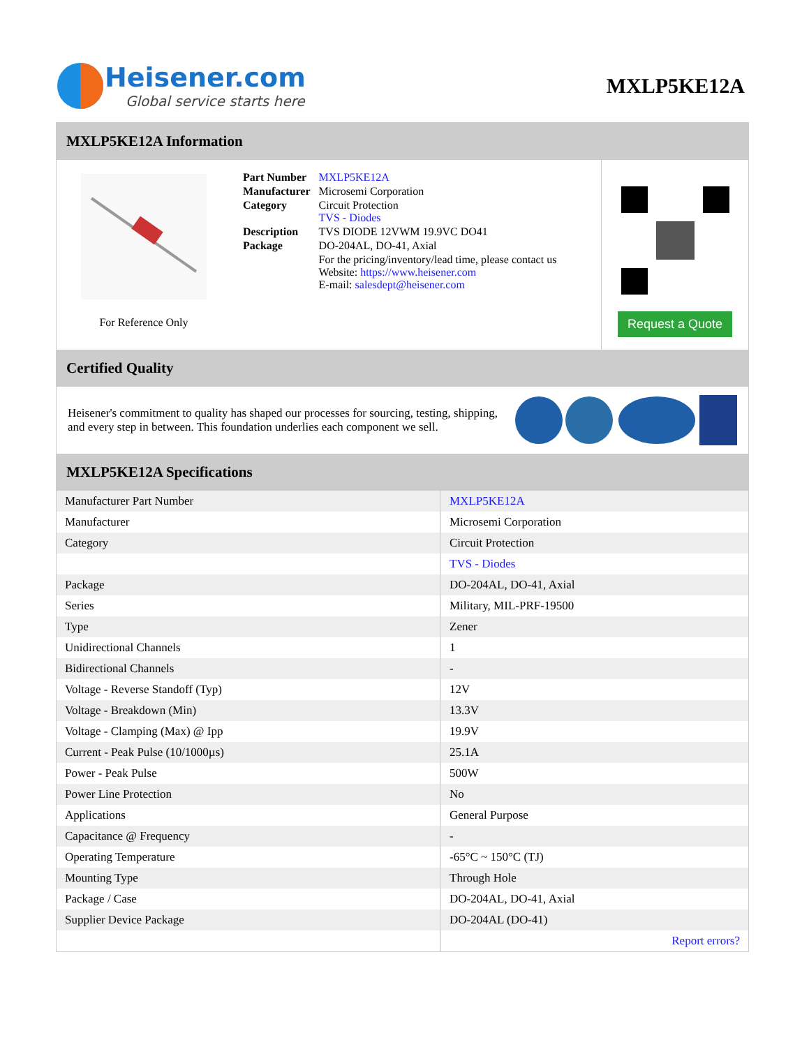Heisener.com
Global service starts here
MXLP5KE12A
MXLP5KE12A Information
For Reference Only
| Part Number | MXLP5KE12A |
| Manufacturer | Microsemi Corporation |
| Category | Circuit Protection TVS - Diodes |
| Description | TVS DIODE 12VWM 19.9VC DO41 |
| Package | DO-204AL, DO-41, Axial |
| | For the pricing/inventory/lead time, please contact us Website: https://www.heisener.com E-mail: salesdept@heisener.com |
Request a Quote
Certified Quality
Heisener's commitment to quality has shaped our processes for sourcing, testing, shipping, and every step in between. This foundation underlies each component we sell.
MXLP5KE12A Specifications
| Manufacturer Part Number | MXLP5KE12A |
| Manufacturer | Microsemi Corporation |
| Category | Circuit Protection |
| | TVS - Diodes |
| Package | DO-204AL, DO-41, Axial |
| Series | Military, MIL-PRF-19500 |
| Type | Zener |
| Unidirectional Channels | 1 |
| Bidirectional Channels | - |
| Voltage - Reverse Standoff (Typ) | 12V |
| Voltage - Breakdown (Min) | 13.3V |
| Voltage - Clamping (Max) @ Ipp | 19.9V |
| Current - Peak Pulse (10/1000µs) | 25.1A |
| Power - Peak Pulse | 500W |
| Power Line Protection | No |
| Applications | General Purpose |
| Capacitance @ Frequency | - |
| Operating Temperature | -65°C ~ 150°C (TJ) |
| Mounting Type | Through Hole |
| Package / Case | DO-204AL, DO-41, Axial |
| Supplier Device Package | DO-204AL (DO-41) |
| | Report errors? |